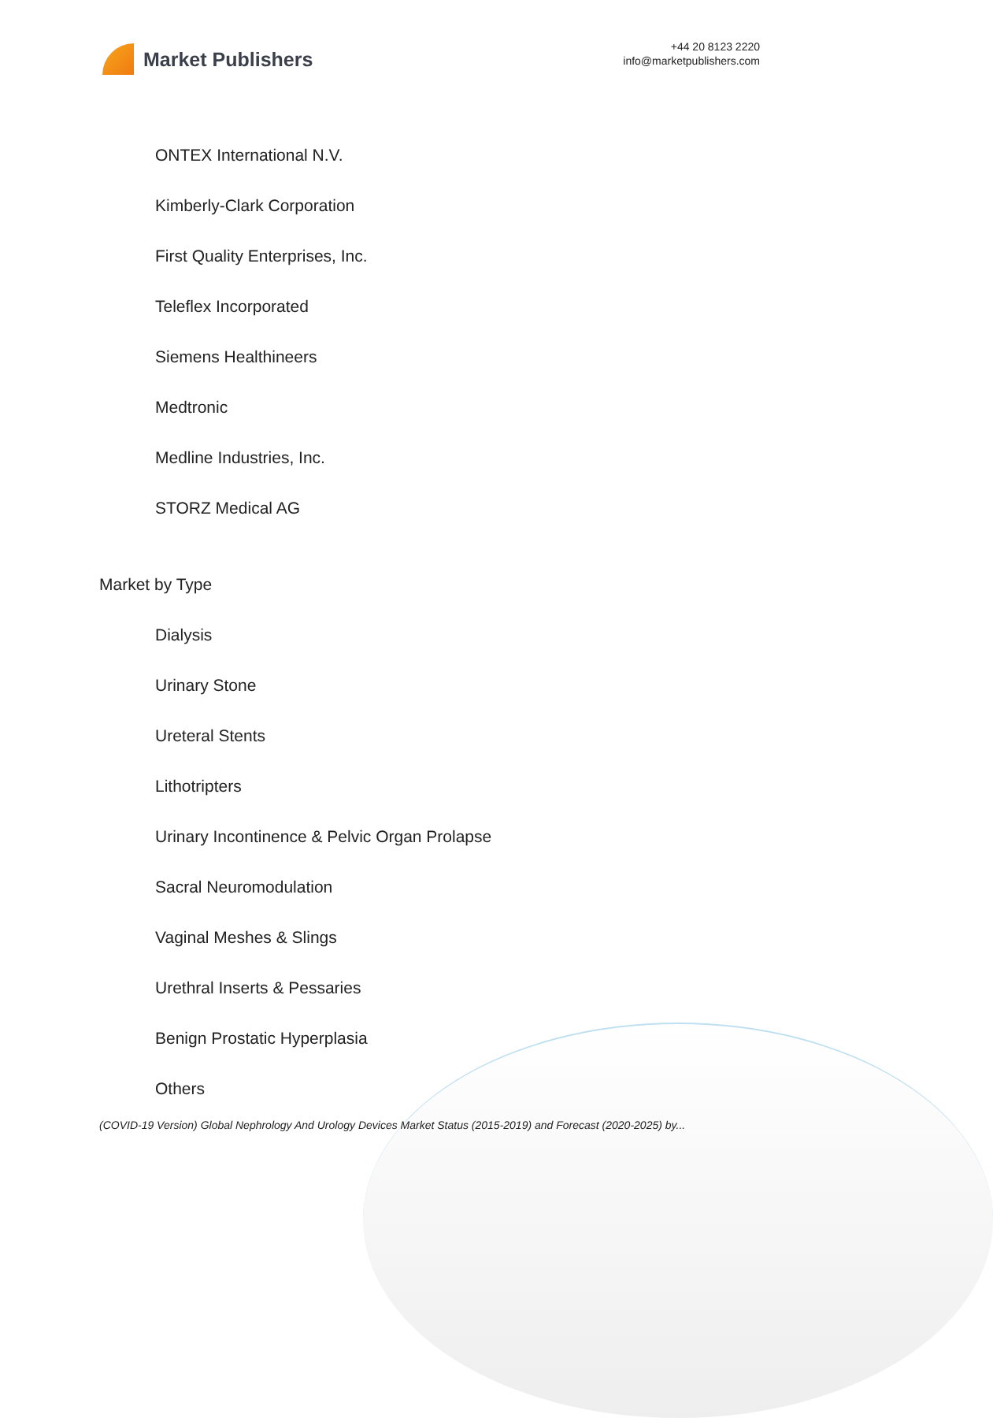Market Publishers
+44 20 8123 2220
info@marketpublishers.com
ONTEX International N.V.
Kimberly-Clark Corporation
First Quality Enterprises, Inc.
Teleflex Incorporated
Siemens Healthineers
Medtronic
Medline Industries, Inc.
STORZ Medical AG
Market by Type
Dialysis
Urinary Stone
Ureteral Stents
Lithotripters
Urinary Incontinence & Pelvic Organ Prolapse
Sacral Neuromodulation
Vaginal Meshes & Slings
Urethral Inserts & Pessaries
Benign Prostatic Hyperplasia
Others
(COVID-19 Version) Global Nephrology And Urology Devices Market Status (2015-2019) and Forecast (2020-2025) by...